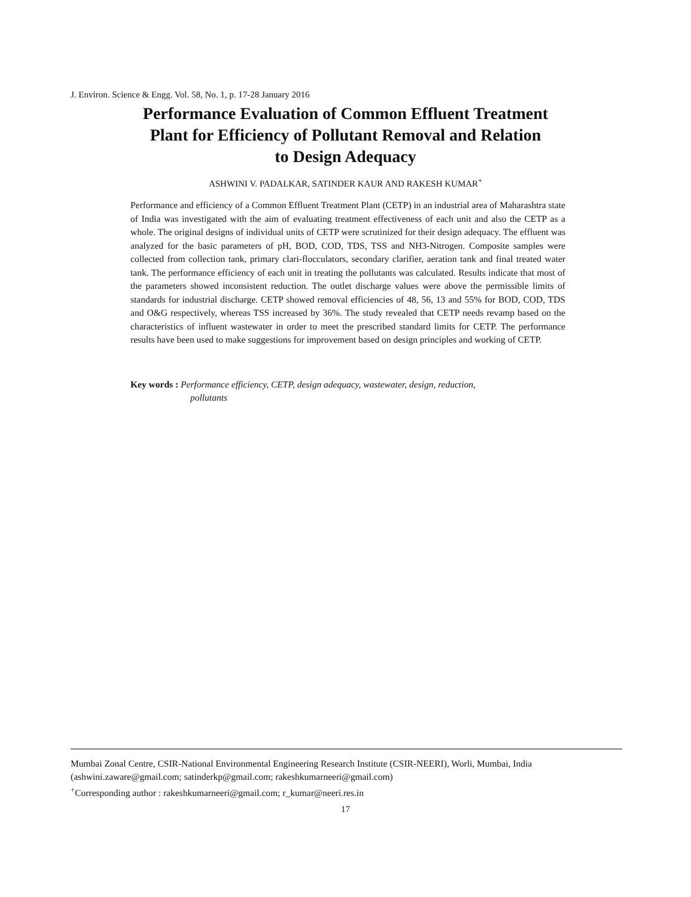J. Environ. Science & Engg. Vol. 58, No. 1, p. 17-28 January 2016
Performance Evaluation of Common Effluent Treatment
Plant for Efficiency of Pollutant Removal and Relation
to Design Adequacy
ASHWINI V. PADALKAR, SATINDER KAUR AND RAKESH KUMAR<sup>+</sup>
Performance and efficiency of a Common Effluent Treatment Plant (CETP) in an industrial area of Maharashtra state of India was investigated with the aim of evaluating treatment effectiveness of each unit and also the CETP as a whole. The original designs of individual units of CETP were scrutinized for their design adequacy. The effluent was analyzed for the basic parameters of pH, BOD, COD, TDS, TSS and NH3-Nitrogen. Composite samples were collected from collection tank, primary clari-flocculators, secondary clarifier, aeration tank and final treated water tank. The performance efficiency of each unit in treating the pollutants was calculated. Results indicate that most of the parameters showed inconsistent reduction. The outlet discharge values were above the permissible limits of standards for industrial discharge. CETP showed removal efficiencies of 48, 56, 13 and 55% for BOD, COD, TDS and O&G respectively, whereas TSS increased by 36%. The study revealed that CETP needs revamp based on the characteristics of influent wastewater in order to meet the prescribed standard limits for CETP. The performance results have been used to make suggestions for improvement based on design principles and working of CETP.
Key words : Performance efficiency, CETP, design adequacy, wastewater, design, reduction,
pollutants
Mumbai Zonal Centre, CSIR-National Environmental Engineering Research Institute (CSIR-NEERI), Worli, Mumbai, India
(ashwini.zaware@gmail.com; satinderkp@gmail.com; rakeshkumarneeri@gmail.com)
<sup>+</sup>Corresponding author : rakeshkumarneeri@gmail.com; r_kumar@neeri.res.in
17